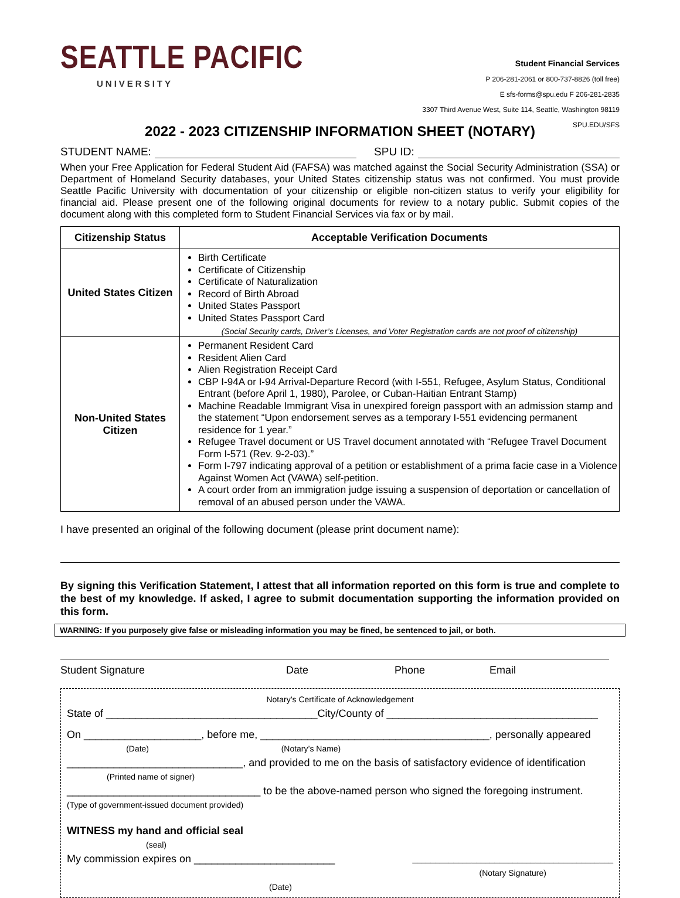SEATTLE PACIFIC
UNIVERSITY
Student Financial Services
P 206-281-2061 or 800-737-8826 (toll free)
E sfs-forms@spu.edu F 206-281-2835
3307 Third Avenue West, Suite 114, Seattle, Washington 98119
SPU.EDU/SFS
2022 - 2023 CITIZENSHIP INFORMATION SHEET (NOTARY)
STUDENT NAME: SPU ID:
When your Free Application for Federal Student Aid (FAFSA) was matched against the Social Security Administration (SSA) or Department of Homeland Security databases, your United States citizenship status was not confirmed. You must provide Seattle Pacific University with documentation of your citizenship or eligible non-citizen status to verify your eligibility for financial aid. Please present one of the following original documents for review to a notary public. Submit copies of the document along with this completed form to Student Financial Services via fax or by mail.
| Citizenship Status | Acceptable Verification Documents |
| --- | --- |
| United States Citizen | Birth Certificate Certificate of Citizenship Certificate of Naturalization Record of Birth Abroad United States Passport United States Passport Card (Social Security cards, Driver’s Licenses, and Voter Registration cards are not proof of citizenship) |
| Non-United States Citizen | Permanent Resident Card Resident Alien Card Alien Registration Receipt Card CBP I-94A or I-94 Arrival-Departure Record (with I-551, Refugee, Asylum Status, Conditional Entrant (before April 1, 1980), Parolee, or Cuban-Haitian Entrant Stamp) Machine Readable Immigrant Visa in unexpired foreign passport with an admission stamp and the statement “Upon endorsement serves as a temporary I-551 evidencing permanent residence for 1 year.” Refugee Travel document or US Travel document annotated with “Refugee Travel Document Form I-571 (Rev. 9-2-03).” Form I-797 indicating approval of a petition or establishment of a prima facie case in a Violence Against Women Act (VAWA) self-petition. A court order from an immigration judge issuing a suspension of deportation or cancellation of removal of an abused person under the VAWA. |
I have presented an original of the following document (please print document name):
By signing this Verification Statement, I attest that all information reported on this form is true and complete to the best of my knowledge. If asked, I agree to submit documentation supporting the information provided on this form.
WARNING: If you purposely give false or misleading information you may be fined, be sentenced to jail, or both.
Student Signature Date Phone Email
Notary’s Certificate of Acknowledgement
State of ____________________________________City/County of ____________________________________
On ____________________, before me, _______________________________________, personally appeared
(Date) (Notary’s Name)
______________________________, and provided to me on the basis of satisfactory evidence of identification
(Printed name of signer)
_________________________________ to be the above-named person who signed the foregoing instrument.
(Type of government-issued document provided)
WITNESS my hand and official seal
(seal)
My commission expires on ________________________ ____________________________________________
(Notary Signature)
(Date)